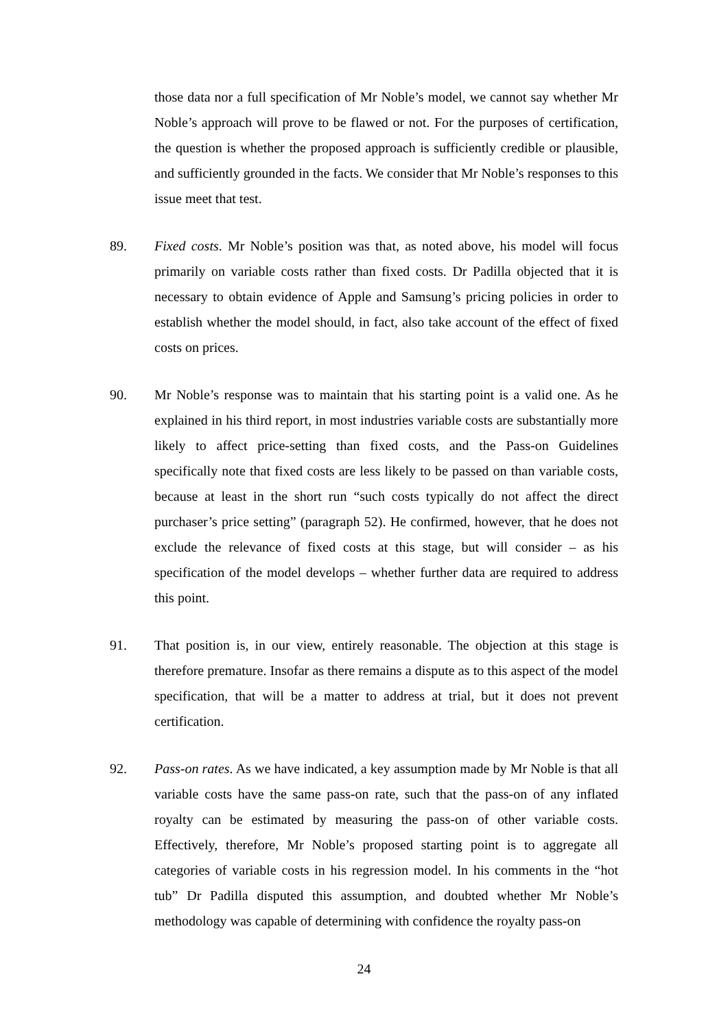those data nor a full specification of Mr Noble’s model, we cannot say whether Mr Noble’s approach will prove to be flawed or not. For the purposes of certification, the question is whether the proposed approach is sufficiently credible or plausible, and sufficiently grounded in the facts. We consider that Mr Noble’s responses to this issue meet that test.
89. Fixed costs. Mr Noble’s position was that, as noted above, his model will focus primarily on variable costs rather than fixed costs. Dr Padilla objected that it is necessary to obtain evidence of Apple and Samsung’s pricing policies in order to establish whether the model should, in fact, also take account of the effect of fixed costs on prices.
90. Mr Noble’s response was to maintain that his starting point is a valid one. As he explained in his third report, in most industries variable costs are substantially more likely to affect price-setting than fixed costs, and the Pass-on Guidelines specifically note that fixed costs are less likely to be passed on than variable costs, because at least in the short run “such costs typically do not affect the direct purchaser’s price setting” (paragraph 52). He confirmed, however, that he does not exclude the relevance of fixed costs at this stage, but will consider – as his specification of the model develops – whether further data are required to address this point.
91. That position is, in our view, entirely reasonable. The objection at this stage is therefore premature. Insofar as there remains a dispute as to this aspect of the model specification, that will be a matter to address at trial, but it does not prevent certification.
92. Pass-on rates. As we have indicated, a key assumption made by Mr Noble is that all variable costs have the same pass-on rate, such that the pass-on of any inflated royalty can be estimated by measuring the pass-on of other variable costs. Effectively, therefore, Mr Noble’s proposed starting point is to aggregate all categories of variable costs in his regression model. In his comments in the “hot tub” Dr Padilla disputed this assumption, and doubted whether Mr Noble’s methodology was capable of determining with confidence the royalty pass-on
24